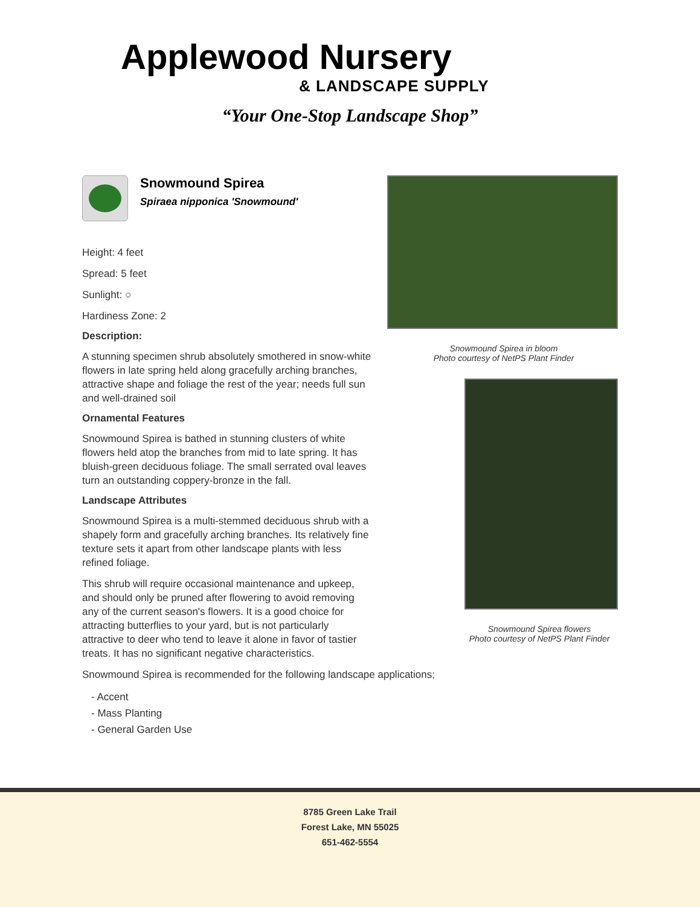Applewood Nursery
& LANDSCAPE SUPPLY
“Your One-Stop Landscape Shop”
Snowmound Spirea
Spiraea nipponica 'Snowmound'
Height: 4 feet
Spread: 5 feet
Sunlight: ○
Hardiness Zone: 2
Description:
A stunning specimen shrub absolutely smothered in snow-white flowers in late spring held along gracefully arching branches, attractive shape and foliage the rest of the year; needs full sun and well-drained soil
Ornamental Features
Snowmound Spirea is bathed in stunning clusters of white flowers held atop the branches from mid to late spring. It has bluish-green deciduous foliage. The small serrated oval leaves turn an outstanding coppery-bronze in the fall.
Landscape Attributes
Snowmound Spirea is a multi-stemmed deciduous shrub with a shapely form and gracefully arching branches. Its relatively fine texture sets it apart from other landscape plants with less refined foliage.
This shrub will require occasional maintenance and upkeep, and should only be pruned after flowering to avoid removing any of the current season's flowers. It is a good choice for attracting butterflies to your yard, but is not particularly attractive to deer who tend to leave it alone in favor of tastier treats. It has no significant negative characteristics.
Snowmound Spirea in bloom
Photo courtesy of NetPS Plant Finder
Snowmound Spirea flowers
Photo courtesy of NetPS Plant Finder
Snowmound Spirea is recommended for the following landscape applications;
- Accent
- Mass Planting
- General Garden Use
8785 Green Lake Trail
Forest Lake, MN 55025
651-462-5554